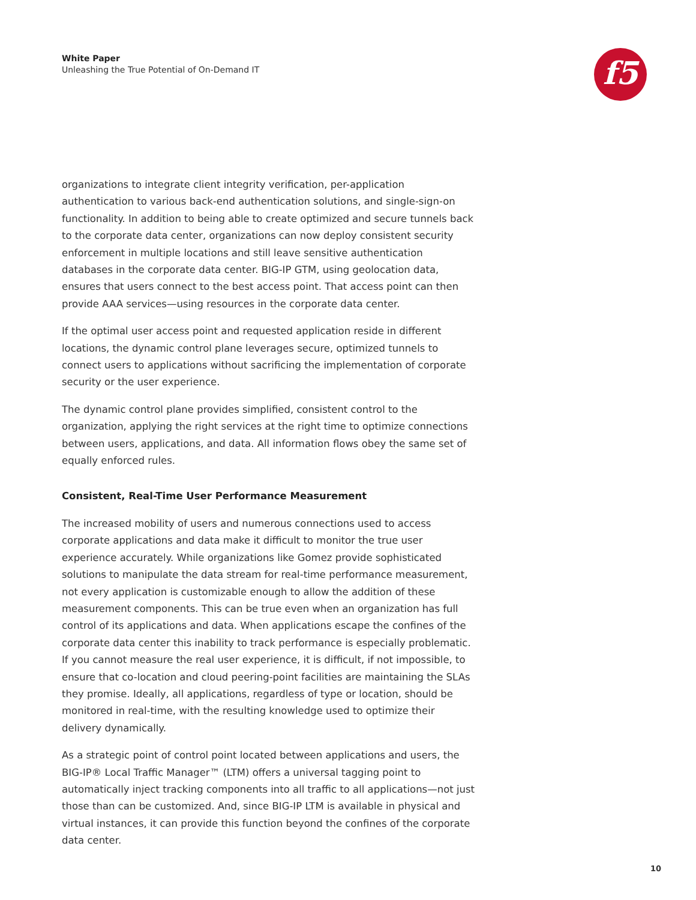White Paper
Unleashing the True Potential of On-Demand IT
f5
organizations to integrate client integrity verification, per-application authentication to various back-end authentication solutions, and single-sign-on functionality. In addition to being able to create optimized and secure tunnels back to the corporate data center, organizations can now deploy consistent security enforcement in multiple locations and still leave sensitive authentication databases in the corporate data center. BIG-IP GTM, using geolocation data, ensures that users connect to the best access point. That access point can then provide AAA services—using resources in the corporate data center.
If the optimal user access point and requested application reside in different locations, the dynamic control plane leverages secure, optimized tunnels to connect users to applications without sacrificing the implementation of corporate security or the user experience.
The dynamic control plane provides simplified, consistent control to the organization, applying the right services at the right time to optimize connections between users, applications, and data. All information flows obey the same set of equally enforced rules.
Consistent, Real-Time User Performance Measurement
The increased mobility of users and numerous connections used to access corporate applications and data make it difficult to monitor the true user experience accurately. While organizations like Gomez provide sophisticated solutions to manipulate the data stream for real-time performance measurement, not every application is customizable enough to allow the addition of these measurement components. This can be true even when an organization has full control of its applications and data. When applications escape the confines of the corporate data center this inability to track performance is especially problematic. If you cannot measure the real user experience, it is difficult, if not impossible, to ensure that co-location and cloud peering-point facilities are maintaining the SLAs they promise. Ideally, all applications, regardless of type or location, should be monitored in real-time, with the resulting knowledge used to optimize their delivery dynamically.
As a strategic point of control point located between applications and users, the BIG-IP® Local Traffic Manager™ (LTM) offers a universal tagging point to automatically inject tracking components into all traffic to all applications—not just those than can be customized. And, since BIG-IP LTM is available in physical and virtual instances, it can provide this function beyond the confines of the corporate data center.
10